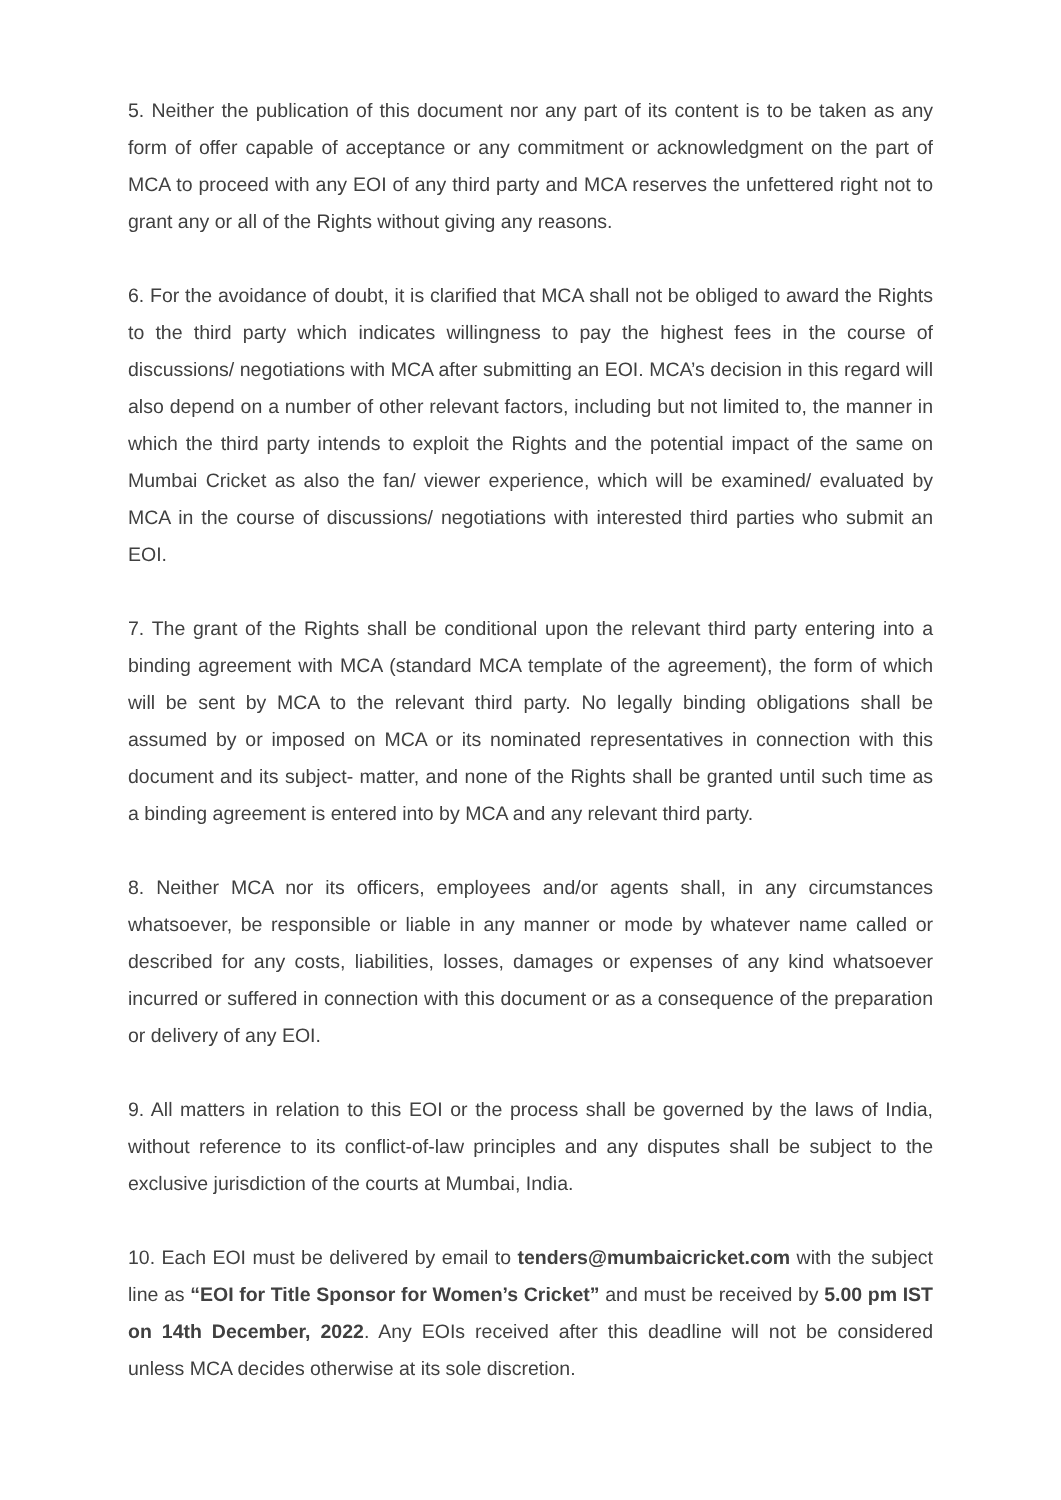5. Neither the publication of this document nor any part of its content is to be taken as any form of offer capable of acceptance or any commitment or acknowledgment on the part of MCA to proceed with any EOI of any third party and MCA reserves the unfettered right not to grant any or all of the Rights without giving any reasons.
6. For the avoidance of doubt, it is clarified that MCA shall not be obliged to award the Rights to the third party which indicates willingness to pay the highest fees in the course of discussions/ negotiations with MCA after submitting an EOI. MCA’s decision in this regard will also depend on a number of other relevant factors, including but not limited to, the manner in which the third party intends to exploit the Rights and the potential impact of the same on Mumbai Cricket as also the fan/ viewer experience, which will be examined/ evaluated by MCA in the course of discussions/ negotiations with interested third parties who submit an EOI.
7. The grant of the Rights shall be conditional upon the relevant third party entering into a binding agreement with MCA (standard MCA template of the agreement), the form of which will be sent by MCA to the relevant third party. No legally binding obligations shall be assumed by or imposed on MCA or its nominated representatives in connection with this document and its subject- matter, and none of the Rights shall be granted until such time as a binding agreement is entered into by MCA and any relevant third party.
8. Neither MCA nor its officers, employees and/or agents shall, in any circumstances whatsoever, be responsible or liable in any manner or mode by whatever name called or described for any costs, liabilities, losses, damages or expenses of any kind whatsoever incurred or suffered in connection with this document or as a consequence of the preparation or delivery of any EOI.
9. All matters in relation to this EOI or the process shall be governed by the laws of India, without reference to its conflict-of-law principles and any disputes shall be subject to the exclusive jurisdiction of the courts at Mumbai, India.
10. Each EOI must be delivered by email to tenders@mumbaicricket.com with the subject line as “EOI for Title Sponsor for Women’s Cricket” and must be received by 5.00 pm IST on 14th December, 2022. Any EOIs received after this deadline will not be considered unless MCA decides otherwise at its sole discretion.